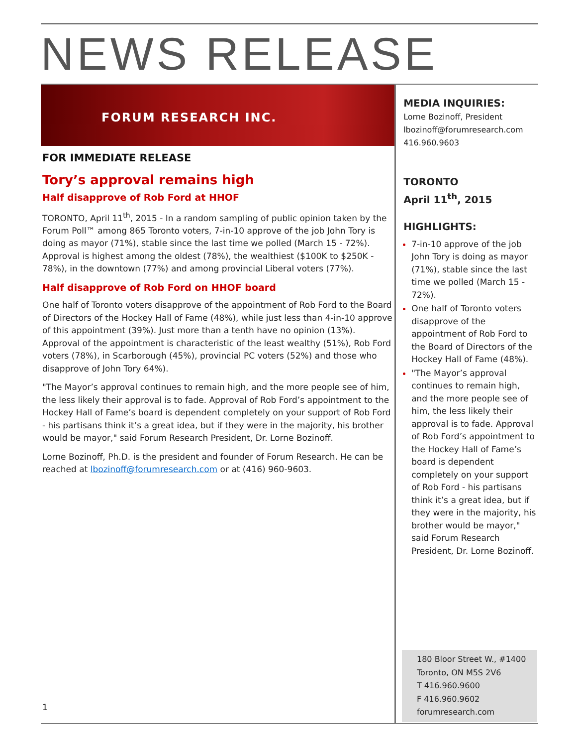NEWS RELEASE
FORUM RESEARCH INC.
FOR IMMEDIATE RELEASE
Tory’s approval remains high
Half disapprove of Rob Ford at HHOF
TORONTO, April 11<sup>th</sup>, 2015 - In a random sampling of public opinion taken by the Forum Poll™ among 865 Toronto voters, 7-in-10 approve of the job John Tory is doing as mayor (71%), stable since the last time we polled (March 15 - 72%). Approval is highest among the oldest (78%), the wealthiest ($100K to $250K - 78%), in the downtown (77%) and among provincial Liberal voters (77%).
Half disapprove of Rob Ford on HHOF board
One half of Toronto voters disapprove of the appointment of Rob Ford to the Board of Directors of the Hockey Hall of Fame (48%), while just less than 4-in-10 approve of this appointment (39%). Just more than a tenth have no opinion (13%). Approval of the appointment is characteristic of the least wealthy (51%), Rob Ford voters (78%), in Scarborough (45%), provincial PC voters (52%) and those who disapprove of John Tory 64%).
"The Mayor’s approval continues to remain high, and the more people see of him, the less likely their approval is to fade. Approval of Rob Ford’s appointment to the Hockey Hall of Fame’s board is dependent completely on your support of Rob Ford - his partisans think it’s a great idea, but if they were in the majority, his brother would be mayor," said Forum Research President, Dr. Lorne Bozinoff.
Lorne Bozinoff, Ph.D. is the president and founder of Forum Research. He can be reached at lbozinoff@forumresearch.com or at (416) 960-9603.
MEDIA INQUIRIES:
Lorne Bozinoff, President
lbozinoff@forumresearch.com
416.960.9603
TORONTO
April 11<sup>th</sup>, 2015
HIGHLIGHTS:
7-in-10 approve of the job John Tory is doing as mayor (71%), stable since the last time we polled (March 15 - 72%).
One half of Toronto voters disapprove of the appointment of Rob Ford to the Board of Directors of the Hockey Hall of Fame (48%).
"The Mayor’s approval continues to remain high, and the more people see of him, the less likely their approval is to fade. Approval of Rob Ford’s appointment to the Hockey Hall of Fame’s board is dependent completely on your support of Rob Ford - his partisans think it’s a great idea, but if they were in the majority, his brother would be mayor," said Forum Research President, Dr. Lorne Bozinoff.
180 Bloor Street W., #1400
Toronto, ON M5S 2V6
T 416.960.9600
F 416.960.9602
forumresearch.com
1